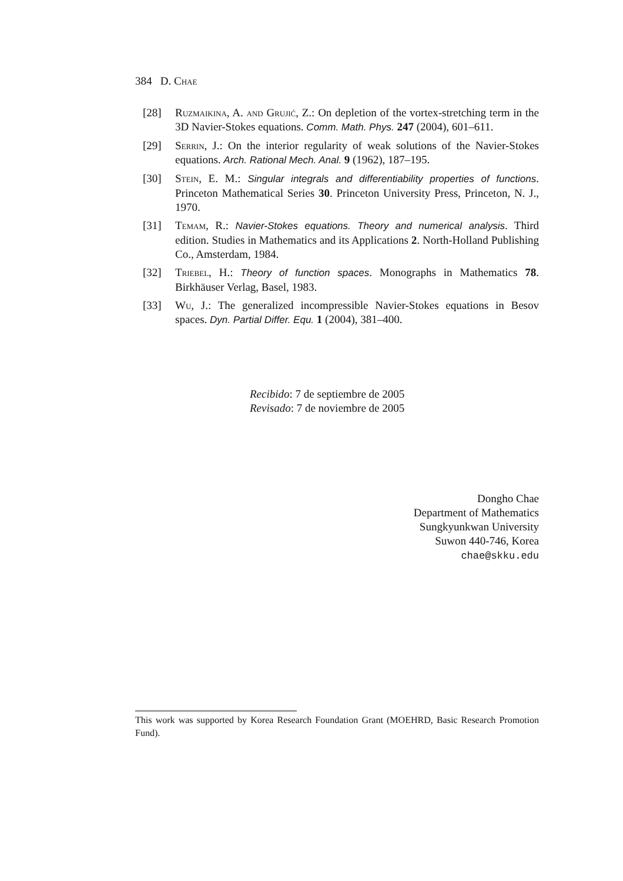384 D. Chae
[28] Ruzmaikina, A. and Grujić, Z.: On depletion of the vortex-stretching term in the 3D Navier-Stokes equations. Comm. Math. Phys. 247 (2004), 601–611.
[29] Serrin, J.: On the interior regularity of weak solutions of the Navier-Stokes equations. Arch. Rational Mech. Anal. 9 (1962), 187–195.
[30] Stein, E. M.: Singular integrals and differentiability properties of functions. Princeton Mathematical Series 30. Princeton University Press, Princeton, N. J., 1970.
[31] Temam, R.: Navier-Stokes equations. Theory and numerical analysis. Third edition. Studies in Mathematics and its Applications 2. North-Holland Publishing Co., Amsterdam, 1984.
[32] Triebel, H.: Theory of function spaces. Monographs in Mathematics 78. Birkhäuser Verlag, Basel, 1983.
[33] Wu, J.: The generalized incompressible Navier-Stokes equations in Besov spaces. Dyn. Partial Differ. Equ. 1 (2004), 381–400.
Recibido: 7 de septiembre de 2005
Revisado: 7 de noviembre de 2005
Dongho Chae
Department of Mathematics
Sungkyunkwan University
Suwon 440-746, Korea
chae@skku.edu
This work was supported by Korea Research Foundation Grant (MOEHRD, Basic Research Promotion Fund).